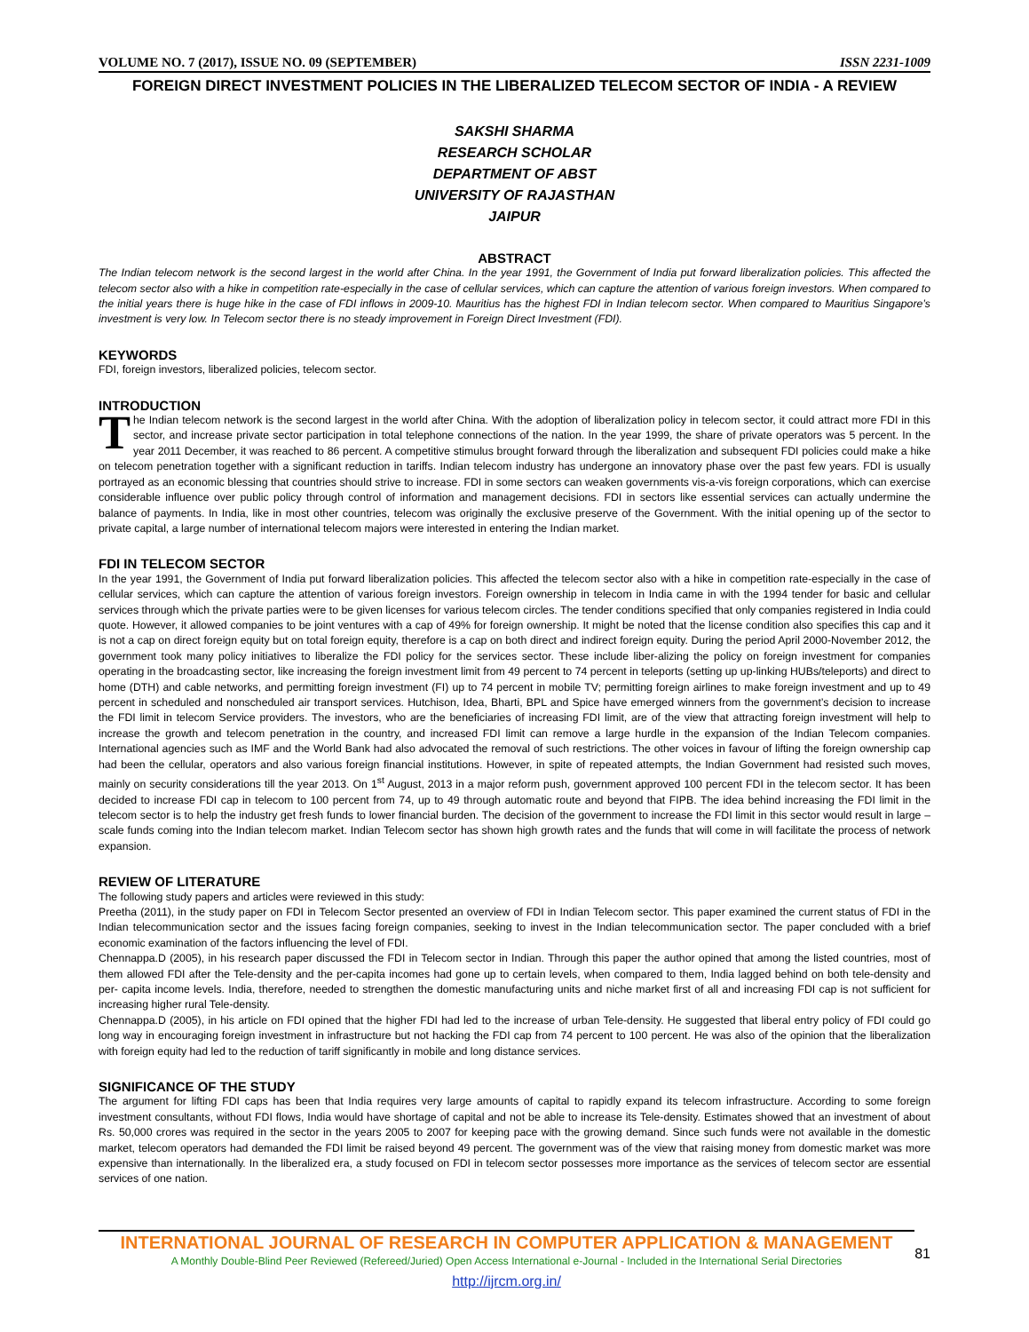VOLUME NO. 7 (2017), ISSUE NO. 09 (SEPTEMBER) ISSN 2231-1009
FOREIGN DIRECT INVESTMENT POLICIES IN THE LIBERALIZED TELECOM SECTOR OF INDIA - A REVIEW
SAKSHI SHARMA
RESEARCH SCHOLAR
DEPARTMENT OF ABST
UNIVERSITY OF RAJASTHAN
JAIPUR
ABSTRACT
The Indian telecom network is the second largest in the world after China. In the year 1991, the Government of India put forward liberalization policies. This affected the telecom sector also with a hike in competition rate-especially in the case of cellular services, which can capture the attention of various foreign investors. When compared to the initial years there is huge hike in the case of FDI inflows in 2009-10. Mauritius has the highest FDI in Indian telecom sector. When compared to Mauritius Singapore’s investment is very low. In Telecom sector there is no steady improvement in Foreign Direct Investment (FDI).
KEYWORDS
FDI, foreign investors, liberalized policies, telecom sector.
INTRODUCTION
The Indian telecom network is the second largest in the world after China. With the adoption of liberalization policy in telecom sector, it could attract more FDI in this sector, and increase private sector participation in total telephone connections of the nation. In the year 1999, the share of private operators was 5 percent. In the year 2011 December, it was reached to 86 percent. A competitive stimulus brought forward through the liberalization and subsequent FDI policies could make a hike on telecom penetration together with a significant reduction in tariffs. Indian telecom industry has undergone an innovatory phase over the past few years. FDI is usually portrayed as an economic blessing that countries should strive to increase. FDI in some sectors can weaken governments vis-a-vis foreign corporations, which can exercise considerable influence over public policy through control of information and management decisions. FDI in sectors like essential services can actually undermine the balance of payments. In India, like in most other countries, telecom was originally the exclusive preserve of the Government. With the initial opening up of the sector to private capital, a large number of international telecom majors were interested in entering the Indian market.
FDI IN TELECOM SECTOR
In the year 1991, the Government of India put forward liberalization policies. This affected the telecom sector also with a hike in competition rate-especially in the case of cellular services, which can capture the attention of various foreign investors. Foreign ownership in telecom in India came in with the 1994 tender for basic and cellular services through which the private parties were to be given licenses for various telecom circles. The tender conditions specified that only companies registered in India could quote. However, it allowed companies to be joint ventures with a cap of 49% for foreign ownership. It might be noted that the license condition also specifies this cap and it is not a cap on direct foreign equity but on total foreign equity, therefore is a cap on both direct and indirect foreign equity. During the period April 2000-November 2012, the government took many policy initiatives to liberalize the FDI policy for the services sector. These include liber-alizing the policy on foreign investment for companies operating in the broadcasting sector, like increasing the foreign investment limit from 49 percent to 74 percent in teleports (setting up up-linking HUBs/teleports) and direct to home (DTH) and cable networks, and permitting foreign investment (FI) up to 74 percent in mobile TV; permitting foreign airlines to make foreign investment and up to 49 percent in scheduled and nonscheduled air transport services. Hutchison, Idea, Bharti, BPL and Spice have emerged winners from the government’s decision to increase the FDI limit in telecom Service providers. The investors, who are the beneficiaries of increasing FDI limit, are of the view that attracting foreign investment will help to increase the growth and telecom penetration in the country, and increased FDI limit can remove a large hurdle in the expansion of the Indian Telecom companies. International agencies such as IMF and the World Bank had also advocated the removal of such restrictions. The other voices in favour of lifting the foreign ownership cap had been the cellular, operators and also various foreign financial institutions. However, in spite of repeated attempts, the Indian Government had resisted such moves, mainly on security considerations till the year 2013. On 1<sup>st</sup> August, 2013 in a major reform push, government approved 100 percent FDI in the telecom sector. It has been decided to increase FDI cap in telecom to 100 percent from 74, up to 49 through automatic route and beyond that FIPB. The idea behind increasing the FDI limit in the telecom sector is to help the industry get fresh funds to lower financial burden. The decision of the government to increase the FDI limit in this sector would result in large –scale funds coming into the Indian telecom market. Indian Telecom sector has shown high growth rates and the funds that will come in will facilitate the process of network expansion.
REVIEW OF LITERATURE
The following study papers and articles were reviewed in this study:
Preetha (2011), in the study paper on FDI in Telecom Sector presented an overview of FDI in Indian Telecom sector. This paper examined the current status of FDI in the Indian telecommunication sector and the issues facing foreign companies, seeking to invest in the Indian telecommunication sector. The paper concluded with a brief economic examination of the factors influencing the level of FDI.
Chennappa.D (2005), in his research paper discussed the FDI in Telecom sector in Indian. Through this paper the author opined that among the listed countries, most of them allowed FDI after the Tele-density and the per-capita incomes had gone up to certain levels, when compared to them, India lagged behind on both tele-density and per- capita income levels. India, therefore, needed to strengthen the domestic manufacturing units and niche market first of all and increasing FDI cap is not sufficient for increasing higher rural Tele-density.
Chennappa.D (2005), in his article on FDI opined that the higher FDI had led to the increase of urban Tele-density. He suggested that liberal entry policy of FDI could go long way in encouraging foreign investment in infrastructure but not hacking the FDI cap from 74 percent to 100 percent. He was also of the opinion that the liberalization with foreign equity had led to the reduction of tariff significantly in mobile and long distance services.
SIGNIFICANCE OF THE STUDY
The argument for lifting FDI caps has been that India requires very large amounts of capital to rapidly expand its telecom infrastructure. According to some foreign investment consultants, without FDI flows, India would have shortage of capital and not be able to increase its Tele-density. Estimates showed that an investment of about Rs. 50,000 crores was required in the sector in the years 2005 to 2007 for keeping pace with the growing demand. Since such funds were not available in the domestic market, telecom operators had demanded the FDI limit be raised beyond 49 percent. The government was of the view that raising money from domestic market was more expensive than internationally. In the liberalized era, a study focused on FDI in telecom sector possesses more importance as the services of telecom sector are essential services of one nation.
INTERNATIONAL JOURNAL OF RESEARCH IN COMPUTER APPLICATION & MANAGEMENT
A Monthly Double-Blind Peer Reviewed (Refereed/Juried) Open Access International e-Journal - Included in the International Serial Directories
http://ijrcm.org.in/
81